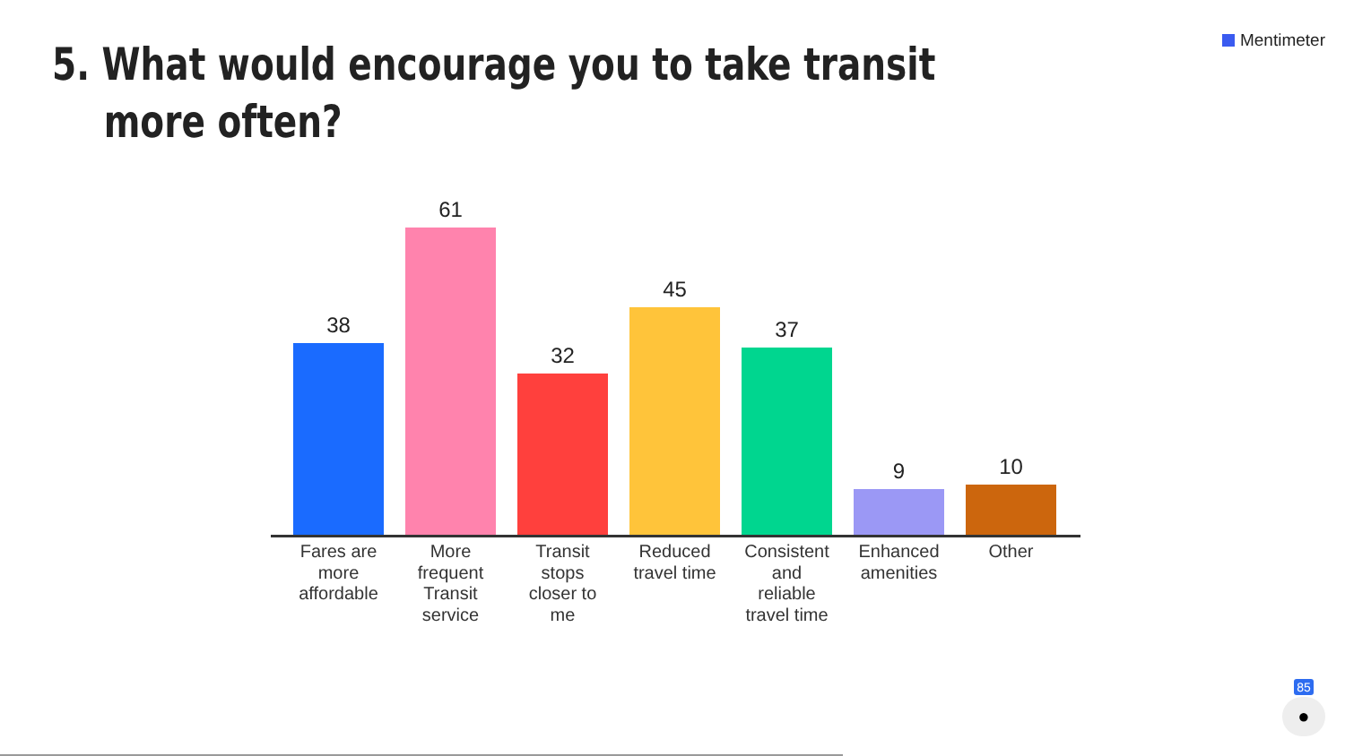Mentimeter
5. What would encourage you to take transit
more often?
38
61
32
45
37
9
10
Fares are more affordable
More frequent Transit service
Transit stops closer to me
Reduced travel time
Consistent and reliable travel time
Enhanced amenities
Other
85
●